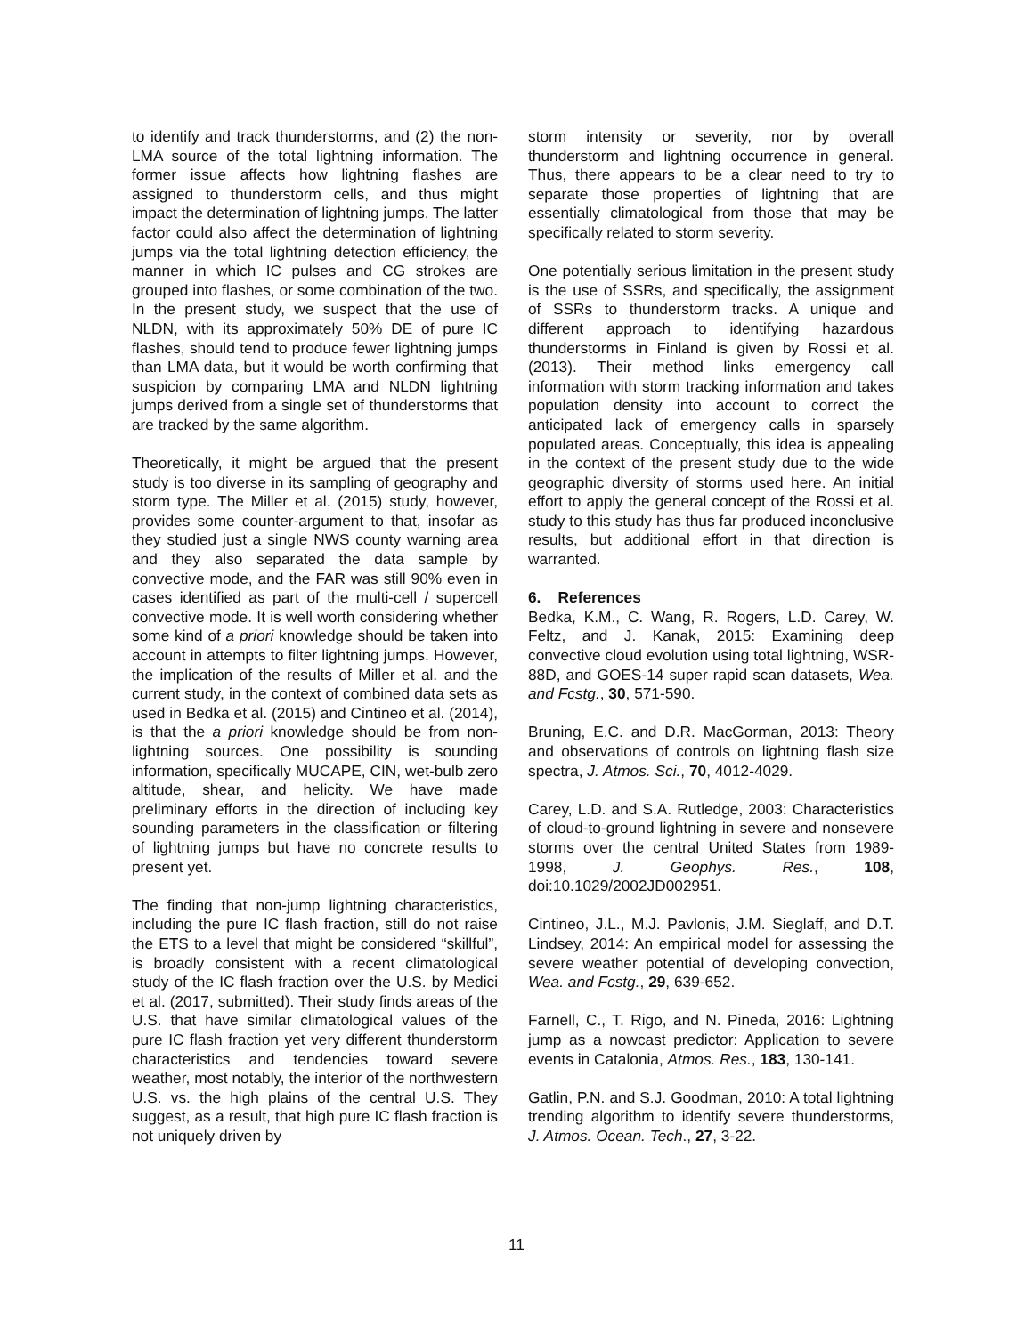to identify and track thunderstorms, and (2) the non-LMA source of the total lightning information. The former issue affects how lightning flashes are assigned to thunderstorm cells, and thus might impact the determination of lightning jumps. The latter factor could also affect the determination of lightning jumps via the total lightning detection efficiency, the manner in which IC pulses and CG strokes are grouped into flashes, or some combination of the two. In the present study, we suspect that the use of NLDN, with its approximately 50% DE of pure IC flashes, should tend to produce fewer lightning jumps than LMA data, but it would be worth confirming that suspicion by comparing LMA and NLDN lightning jumps derived from a single set of thunderstorms that are tracked by the same algorithm.
Theoretically, it might be argued that the present study is too diverse in its sampling of geography and storm type. The Miller et al. (2015) study, however, provides some counter-argument to that, insofar as they studied just a single NWS county warning area and they also separated the data sample by convective mode, and the FAR was still 90% even in cases identified as part of the multi-cell / supercell convective mode. It is well worth considering whether some kind of a priori knowledge should be taken into account in attempts to filter lightning jumps. However, the implication of the results of Miller et al. and the current study, in the context of combined data sets as used in Bedka et al. (2015) and Cintineo et al. (2014), is that the a priori knowledge should be from non-lightning sources. One possibility is sounding information, specifically MUCAPE, CIN, wet-bulb zero altitude, shear, and helicity. We have made preliminary efforts in the direction of including key sounding parameters in the classification or filtering of lightning jumps but have no concrete results to present yet.
The finding that non-jump lightning characteristics, including the pure IC flash fraction, still do not raise the ETS to a level that might be considered “skillful”, is broadly consistent with a recent climatological study of the IC flash fraction over the U.S. by Medici et al. (2017, submitted). Their study finds areas of the U.S. that have similar climatological values of the pure IC flash fraction yet very different thunderstorm characteristics and tendencies toward severe weather, most notably, the interior of the northwestern U.S. vs. the high plains of the central U.S. They suggest, as a result, that high pure IC flash fraction is not uniquely driven by
storm intensity or severity, nor by overall thunderstorm and lightning occurrence in general. Thus, there appears to be a clear need to try to separate those properties of lightning that are essentially climatological from those that may be specifically related to storm severity.
One potentially serious limitation in the present study is the use of SSRs, and specifically, the assignment of SSRs to thunderstorm tracks. A unique and different approach to identifying hazardous thunderstorms in Finland is given by Rossi et al. (2013). Their method links emergency call information with storm tracking information and takes population density into account to correct the anticipated lack of emergency calls in sparsely populated areas. Conceptually, this idea is appealing in the context of the present study due to the wide geographic diversity of storms used here. An initial effort to apply the general concept of the Rossi et al. study to this study has thus far produced inconclusive results, but additional effort in that direction is warranted.
6. References
Bedka, K.M., C. Wang, R. Rogers, L.D. Carey, W. Feltz, and J. Kanak, 2015: Examining deep convective cloud evolution using total lightning, WSR-88D, and GOES-14 super rapid scan datasets, Wea. and Fcstg., 30, 571-590.
Bruning, E.C. and D.R. MacGorman, 2013: Theory and observations of controls on lightning flash size spectra, J. Atmos. Sci., 70, 4012-4029.
Carey, L.D. and S.A. Rutledge, 2003: Characteristics of cloud-to-ground lightning in severe and nonsevere storms over the central United States from 1989-1998, J. Geophys. Res., 108, doi:10.1029/2002JD002951.
Cintineo, J.L., M.J. Pavlonis, J.M. Sieglaff, and D.T. Lindsey, 2014: An empirical model for assessing the severe weather potential of developing convection, Wea. and Fcstg., 29, 639-652.
Farnell, C., T. Rigo, and N. Pineda, 2016: Lightning jump as a nowcast predictor: Application to severe events in Catalonia, Atmos. Res., 183, 130-141.
Gatlin, P.N. and S.J. Goodman, 2010: A total lightning trending algorithm to identify severe thunderstorms, J. Atmos. Ocean. Tech., 27, 3-22.
11